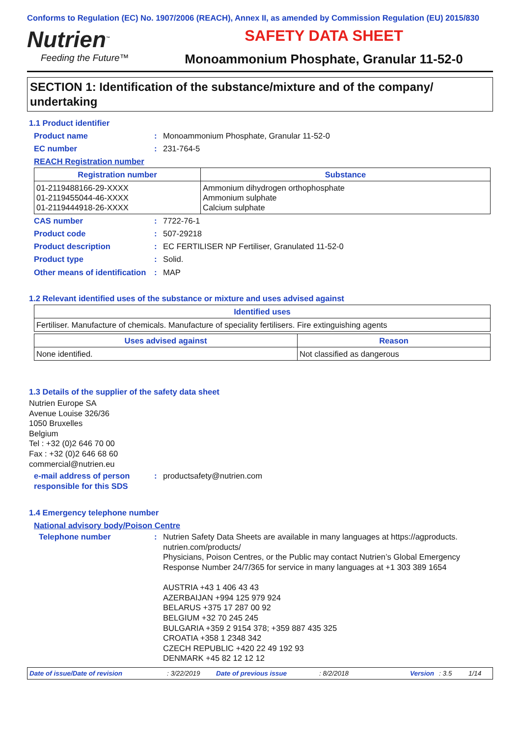Conforms to Regulation (EC) No. 1907/2006 (REACH), Annex II, as amended by Commission Regulation (EU) 2015/830
Nutrien<sup>™</sup>
Feeding the Future™
SAFETY DATA SHEET
Monoammonium Phosphate, Granular 11-52-0
SECTION 1: Identification of the substance/mixture and of the company/ undertaking
1.1 Product identifier
Product name : Monoammonium Phosphate, Granular 11-52-0
EC number : 231-764-5
REACH Registration number
| Registration number | Substance |
| --- | --- |
| 01-2119488166-29-XXXX 01-2119455044-46-XXXX 01-2119444918-26-XXXX | Ammonium dihydrogen orthophosphate Ammonium sulphate Calcium sulphate |
CAS number : 7722-76-1
Product code : 507-29218
Product description : EC FERTILISER NP Fertiliser, Granulated 11-52-0
Product type : Solid.
Other means of identification
: MAP
1.2 Relevant identified uses of the substance or mixture and uses advised against
| Identified uses |
| --- |
| Fertiliser. Manufacture of chemicals. Manufacture of speciality fertilisers. Fire extinguishing agents |
| Uses advised against | Reason |
| --- | --- |
| None identified. | Not classified as dangerous |
1.3 Details of the supplier of the safety data sheet
Nutrien Europe SA
Avenue Louise 326/36
1050 Bruxelles
Belgium
Tel : +32 (0)2 646 70 00
Fax : +32 (0)2 646 68 60
commercial@nutrien.eu
e-mail address of person responsible for this SDS
: productsafety@nutrien.com
1.4 Emergency telephone number
National advisory body/Poison Centre
Telephone number : Nutrien Safety Data Sheets are available in many languages at https://agproducts.
nutrien.com/products/
Physicians, Poison Centres, or the Public may contact Nutrien’s Global Emergency Response Number 24/7/365 for service in many languages at +1 303 389 1654
AUSTRIA +43 1 406 43 43
AZERBAIJAN +994 125 979 924
BELARUS +375 17 287 00 92
BELGIUM +32 70 245 245
BULGARIA +359 2 9154 378; +359 887 435 325
CROATIA +358 1 2348 342
CZECH REPUBLIC +420 22 49 192 93
DENMARK +45 82 12 12 12
Date of issue/Date of revision: 3/22/2019 Date of previous issue: 8/2/2018 Version: 3.5 1/14